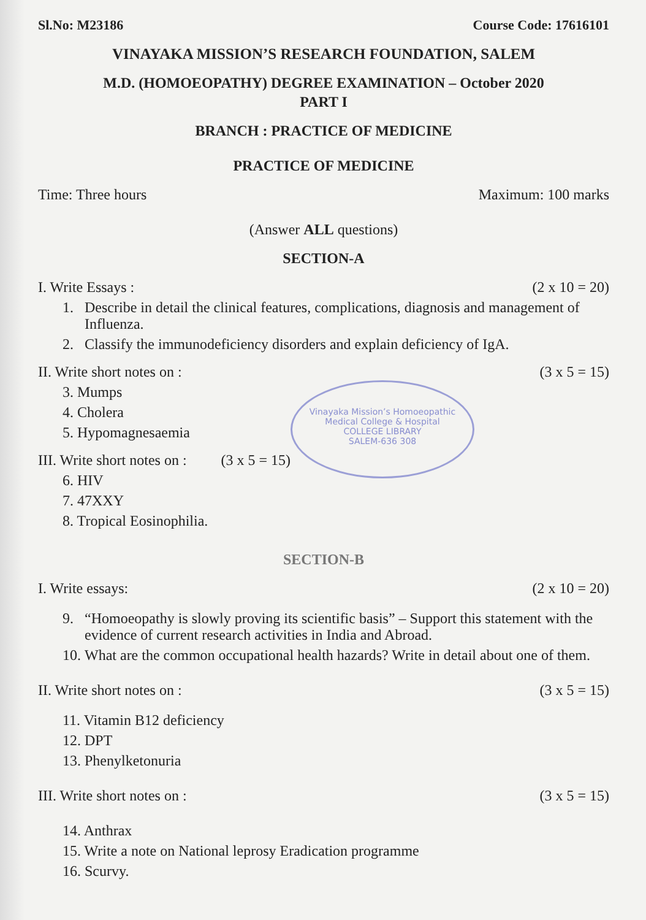Sl.No: M23186 Course Code: 17616101
VINAYAKA MISSION’S RESEARCH FOUNDATION, SALEM
M.D. (HOMOEOPATHY) DEGREE EXAMINATION – October 2020
PART I
BRANCH : PRACTICE OF MEDICINE
PRACTICE OF MEDICINE
Time: Three hours Maximum: 100 marks
(Answer ALL questions)
SECTION-A
I. Write Essays : (2 x 10 = 20)
1. Describe in detail the clinical features, complications, diagnosis and management of Influenza.
2. Classify the immunodeficiency disorders and explain deficiency of IgA.
II. Write short notes on : (3 x 5 = 15)
Vinayaka Mission’s Homoeopathic Medical College & Hospital
COLLEGE LIBRARY
SALEM-636 308
3. Mumps
4. Cholera
5. Hypomagnesaemia
III. Write short notes on : (3 x 5 = 15)
6. HIV
7. 47XXY
8. Tropical Eosinophilia.
SECTION-B
I. Write essays: (2 x 10 = 20)
9. “Homoeopathy is slowly proving its scientific basis” – Support this statement with the evidence of current research activities in India and Abroad.
10. What are the common occupational health hazards? Write in detail about one of them.
II. Write short notes on : (3 x 5 = 15)
11. Vitamin B12 deficiency
12. DPT
13. Phenylketonuria
III. Write short notes on : (3 x 5 = 15)
14. Anthrax
15. Write a note on National leprosy Eradication programme
16. Scurvy.